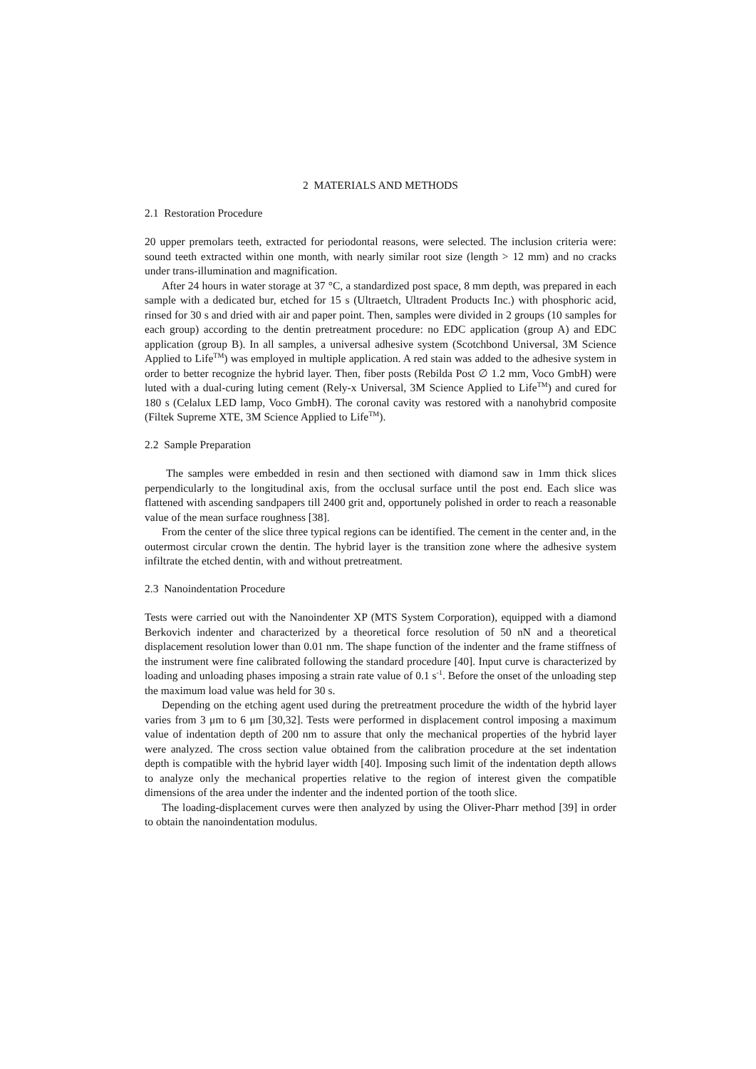2 MATERIALS AND METHODS
2.1 Restoration Procedure
20 upper premolars teeth, extracted for periodontal reasons, were selected. The inclusion criteria were: sound teeth extracted within one month, with nearly similar root size (length > 12 mm) and no cracks under trans-illumination and magnification.
After 24 hours in water storage at 37 °C, a standardized post space, 8 mm depth, was prepared in each sample with a dedicated bur, etched for 15 s (Ultraetch, Ultradent Products Inc.) with phosphoric acid, rinsed for 30 s and dried with air and paper point. Then, samples were divided in 2 groups (10 samples for each group) according to the dentin pretreatment procedure: no EDC application (group A) and EDC application (group B). In all samples, a universal adhesive system (Scotchbond Universal, 3M Science Applied to Life<sup>TM</sup>) was employed in multiple application. A red stain was added to the adhesive system in order to better recognize the hybrid layer. Then, fiber posts (Rebilda Post ∅ 1.2 mm, Voco GmbH) were luted with a dual-curing luting cement (Rely-x Universal, 3M Science Applied to Life<sup>TM</sup>) and cured for 180 s (Celalux LED lamp, Voco GmbH). The coronal cavity was restored with a nanohybrid composite (Filtek Supreme XTE, 3M Science Applied to Life<sup>TM</sup>).
2.2 Sample Preparation
The samples were embedded in resin and then sectioned with diamond saw in 1mm thick slices perpendicularly to the longitudinal axis, from the occlusal surface until the post end. Each slice was flattened with ascending sandpapers till 2400 grit and, opportunely polished in order to reach a reasonable value of the mean surface roughness [38].
From the center of the slice three typical regions can be identified. The cement in the center and, in the outermost circular crown the dentin. The hybrid layer is the transition zone where the adhesive system infiltrate the etched dentin, with and without pretreatment.
2.3 Nanoindentation Procedure
Tests were carried out with the Nanoindenter XP (MTS System Corporation), equipped with a diamond Berkovich indenter and characterized by a theoretical force resolution of 50 nN and a theoretical displacement resolution lower than 0.01 nm. The shape function of the indenter and the frame stiffness of the instrument were fine calibrated following the standard procedure [40]. Input curve is characterized by loading and unloading phases imposing a strain rate value of 0.1 s<sup>-1</sup>. Before the onset of the unloading step the maximum load value was held for 30 s.
Depending on the etching agent used during the pretreatment procedure the width of the hybrid layer varies from 3 μm to 6 μm [30,32]. Tests were performed in displacement control imposing a maximum value of indentation depth of 200 nm to assure that only the mechanical properties of the hybrid layer were analyzed. The cross section value obtained from the calibration procedure at the set indentation depth is compatible with the hybrid layer width [40]. Imposing such limit of the indentation depth allows to analyze only the mechanical properties relative to the region of interest given the compatible dimensions of the area under the indenter and the indented portion of the tooth slice.
The loading-displacement curves were then analyzed by using the Oliver-Pharr method [39] in order to obtain the nanoindentation modulus.